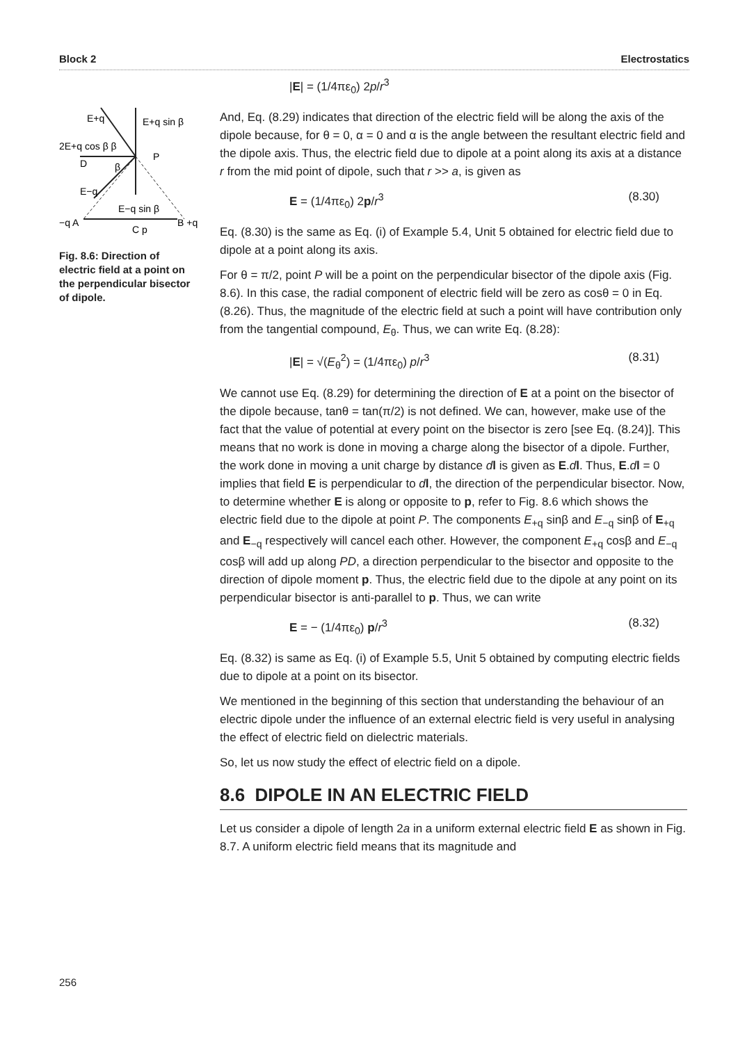Block 2 Electrostatics
E+q
E+q sin β
2E+q cos β β
P
D
β
E−q
E−q sin β
−q A
C p
B +q
Fig. 8.6: Direction of electric field at a point on the perpendicular bisector of dipole.
|E| = (1/4πε<sub>0</sub>) 2p/r<sup>3</sup>
And, Eq. (8.29) indicates that direction of the electric field will be along the axis of the dipole because, for θ = 0, α = 0 and α is the angle between the resultant electric field and the dipole axis. Thus, the electric field due to dipole at a point along its axis at a distance r from the mid point of dipole, such that r >> a, is given as
E = (1/4πε<sub>0</sub>) 2p/r<sup>3</sup> (8.30)
Eq. (8.30) is the same as Eq. (i) of Example 5.4, Unit 5 obtained for electric field due to dipole at a point along its axis.
For θ = π/2, point P will be a point on the perpendicular bisector of the dipole axis (Fig. 8.6). In this case, the radial component of electric field will be zero as cosθ = 0 in Eq. (8.26). Thus, the magnitude of the electric field at such a point will have contribution only from the tangential compound, E<sub>θ</sub>. Thus, we can write Eq. (8.28):
|E| = √(E<sub>θ</sub><sup>2</sup>) = (1/4πε<sub>0</sub>) p/r<sup>3</sup> (8.31)
We cannot use Eq. (8.29) for determining the direction of E at a point on the bisector of the dipole because, tanθ = tan(π/2) is not defined. We can, however, make use of the fact that the value of potential at every point on the bisector is zero [see Eq. (8.24)]. This means that no work is done in moving a charge along the bisector of a dipole. Further, the work done in moving a unit charge by distance dl is given as E.dl. Thus, E.dl = 0 implies that field E is perpendicular to dl, the direction of the perpendicular bisector. Now, to determine whether E is along or opposite to p, refer to Fig. 8.6 which shows the electric field due to the dipole at point P. The components E<sub>+q</sub> sinβ and E<sub>−q</sub> sinβ of E<sub>+q</sub> and E<sub>−q</sub> respectively will cancel each other. However, the component E<sub>+q</sub> cosβ and E<sub>−q</sub> cosβ will add up along PD, a direction perpendicular to the bisector and opposite to the direction of dipole moment p. Thus, the electric field due to the dipole at any point on its perpendicular bisector is anti-parallel to p. Thus, we can write
E = − (1/4πε<sub>0</sub>) p/r<sup>3</sup> (8.32)
Eq. (8.32) is same as Eq. (i) of Example 5.5, Unit 5 obtained by computing electric fields due to dipole at a point on its bisector.
We mentioned in the beginning of this section that understanding the behaviour of an electric dipole under the influence of an external electric field is very useful in analysing the effect of electric field on dielectric materials.
So, let us now study the effect of electric field on a dipole.
8.6 DIPOLE IN AN ELECTRIC FIELD
Let us consider a dipole of length 2a in a uniform external electric field E as shown in Fig. 8.7. A uniform electric field means that its magnitude and
256